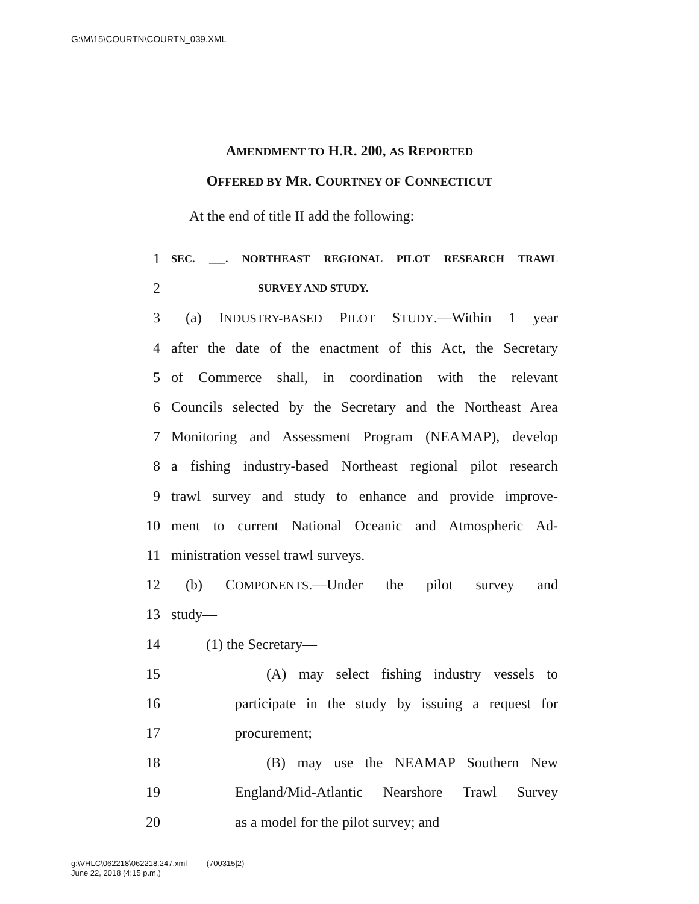G:\M\15\COURTN\COURTN_039.XML
AMENDMENT TO H.R. 200, AS REPORTED
OFFERED BY MR. COURTNEY OF CONNECTICUT
At the end of title II add the following:
1 SEC. ___. NORTHEAST REGIONAL PILOT RESEARCH TRAWL
2 SURVEY AND STUDY.
3 (a) INDUSTRY-BASED PILOT STUDY.—Within 1 year
4 after the date of the enactment of this Act, the Secretary
5 of Commerce shall, in coordination with the relevant
6 Councils selected by the Secretary and the Northeast Area
7 Monitoring and Assessment Program (NEAMAP), develop
8 a fishing industry-based Northeast regional pilot research
9 trawl survey and study to enhance and provide improve-
10 ment to current National Oceanic and Atmospheric Ad-
11 ministration vessel trawl surveys.
12 (b) COMPONENTS.—Under the pilot survey and
13 study—
14 (1) the Secretary—
15 (A) may select fishing industry vessels to
16 participate in the study by issuing a request for
17 procurement;
18 (B) may use the NEAMAP Southern New
19 England/Mid-Atlantic Nearshore Trawl Survey
20 as a model for the pilot survey; and
g:\VHLC\062218\062218.247.xml (700315|2)
June 22, 2018 (4:15 p.m.)